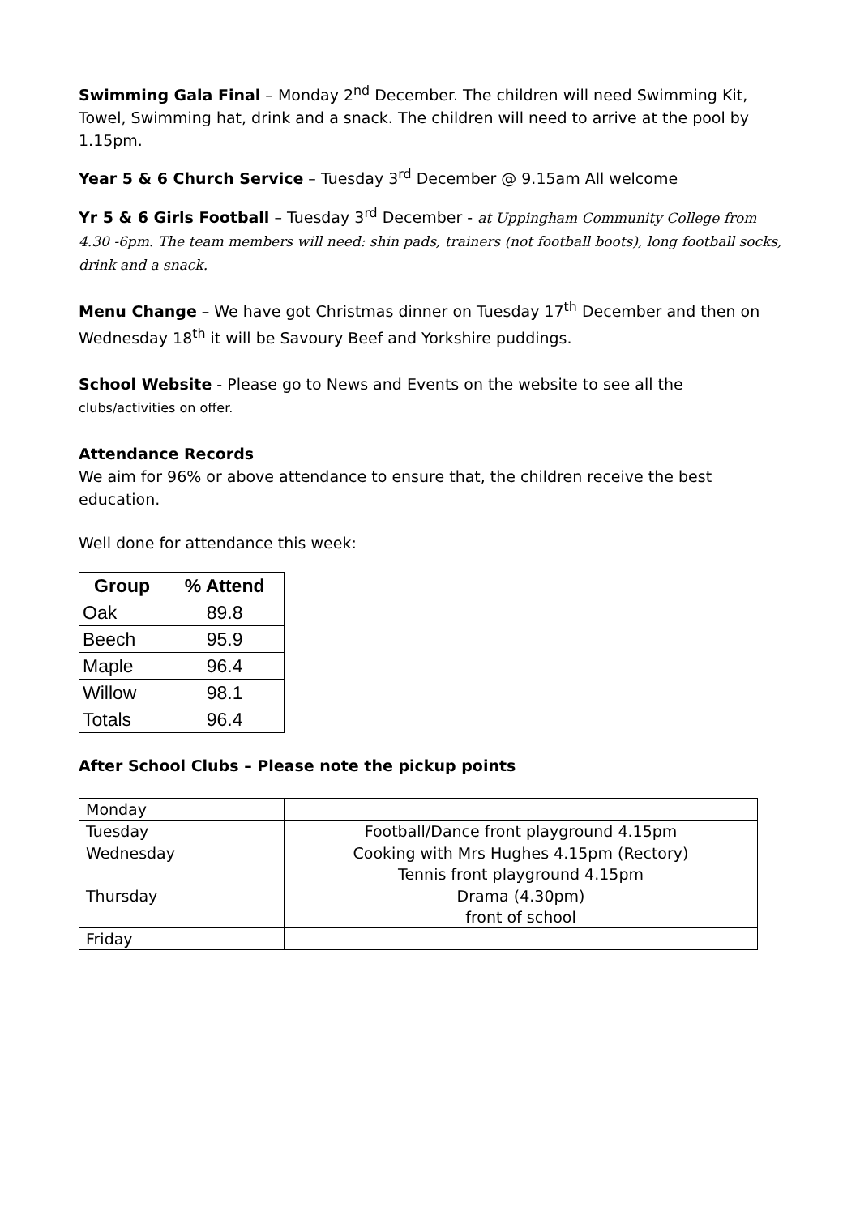Swimming Gala Final – Monday 2<sup>nd</sup> December. The children will need Swimming Kit, Towel, Swimming hat, drink and a snack. The children will need to arrive at the pool by 1.15pm.
Year 5 & 6 Church Service – Tuesday 3<sup>rd</sup> December @ 9.15am All welcome
Yr 5 & 6 Girls Football – Tuesday 3<sup>rd</sup> December - at Uppingham Community College from 4.30 -6pm. The team members will need: shin pads, trainers (not football boots), long football socks, drink and a snack.
Menu Change – We have got Christmas dinner on Tuesday 17<sup>th</sup> December and then on Wednesday 18<sup>th</sup> it will be Savoury Beef and Yorkshire puddings.
School Website - Please go to News and Events on the website to see all the clubs/activities on offer.
Attendance Records
We aim for 96% or above attendance to ensure that, the children receive the best education.
Well done for attendance this week:
| Group | % Attend |
| --- | --- |
| Oak | 89.8 |
| Beech | 95.9 |
| Maple | 96.4 |
| Willow | 98.1 |
| Totals | 96.4 |
After School Clubs – Please note the pickup points
| Monday | |
| Tuesday | Football/Dance front playground 4.15pm |
| Wednesday | Cooking with Mrs Hughes 4.15pm (Rectory) Tennis front playground 4.15pm |
| Thursday | Drama (4.30pm) front of school |
| Friday | |